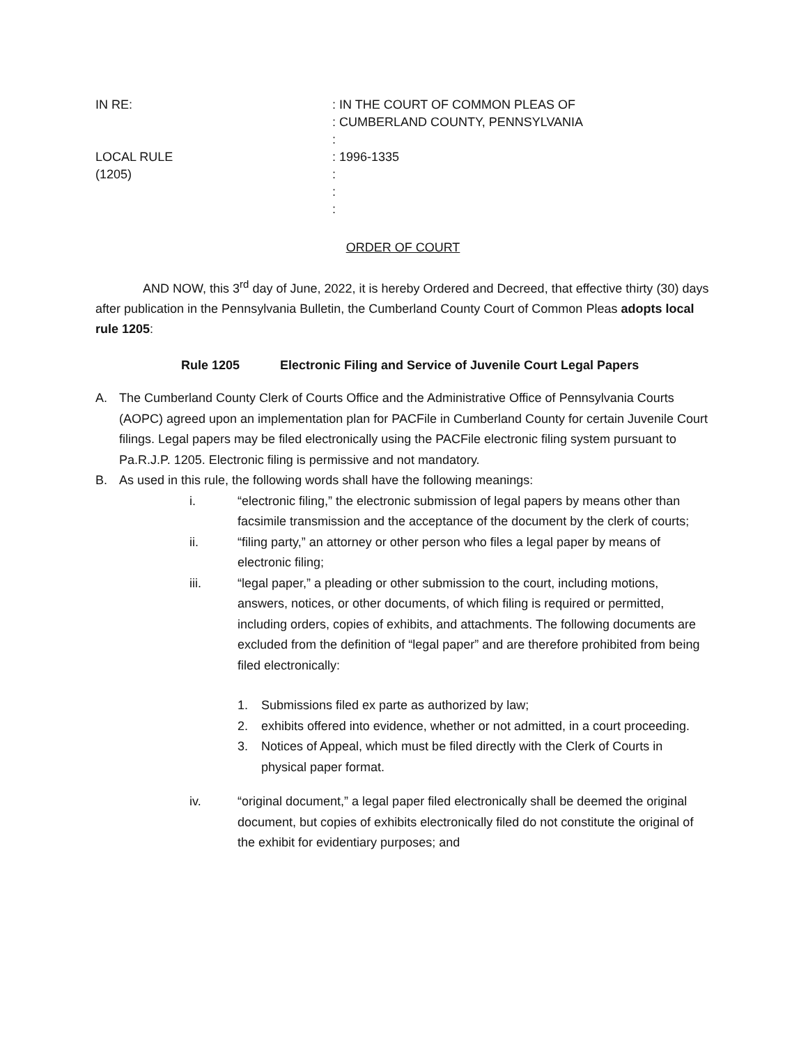IN RE:
: IN THE COURT OF COMMON PLEAS OF
: CUMBERLAND COUNTY, PENNSYLVANIA
:
LOCAL RULE
: 1996-1335
(1205)
:
:
:
ORDER OF COURT
AND NOW, this 3<sup>rd</sup> day of June, 2022, it is hereby Ordered and Decreed, that effective thirty (30) days after publication in the Pennsylvania Bulletin, the Cumberland County Court of Common Pleas adopts local rule 1205:
Rule 1205 Electronic Filing and Service of Juvenile Court Legal Papers
A. The Cumberland County Clerk of Courts Office and the Administrative Office of Pennsylvania Courts (AOPC) agreed upon an implementation plan for PACFile in Cumberland County for certain Juvenile Court filings. Legal papers may be filed electronically using the PACFile electronic filing system pursuant to Pa.R.J.P. 1205. Electronic filing is permissive and not mandatory.
B. As used in this rule, the following words shall have the following meanings:
i. “electronic filing,” the electronic submission of legal papers by means other than facsimile transmission and the acceptance of the document by the clerk of courts;
ii. “filing party,” an attorney or other person who files a legal paper by means of electronic filing;
iii. “legal paper,” a pleading or other submission to the court, including motions, answers, notices, or other documents, of which filing is required or permitted, including orders, copies of exhibits, and attachments. The following documents are excluded from the definition of “legal paper” and are therefore prohibited from being filed electronically:
1. Submissions filed ex parte as authorized by law;
2. exhibits offered into evidence, whether or not admitted, in a court proceeding.
3. Notices of Appeal, which must be filed directly with the Clerk of Courts in physical paper format.
iv. “original document,” a legal paper filed electronically shall be deemed the original document, but copies of exhibits electronically filed do not constitute the original of the exhibit for evidentiary purposes; and